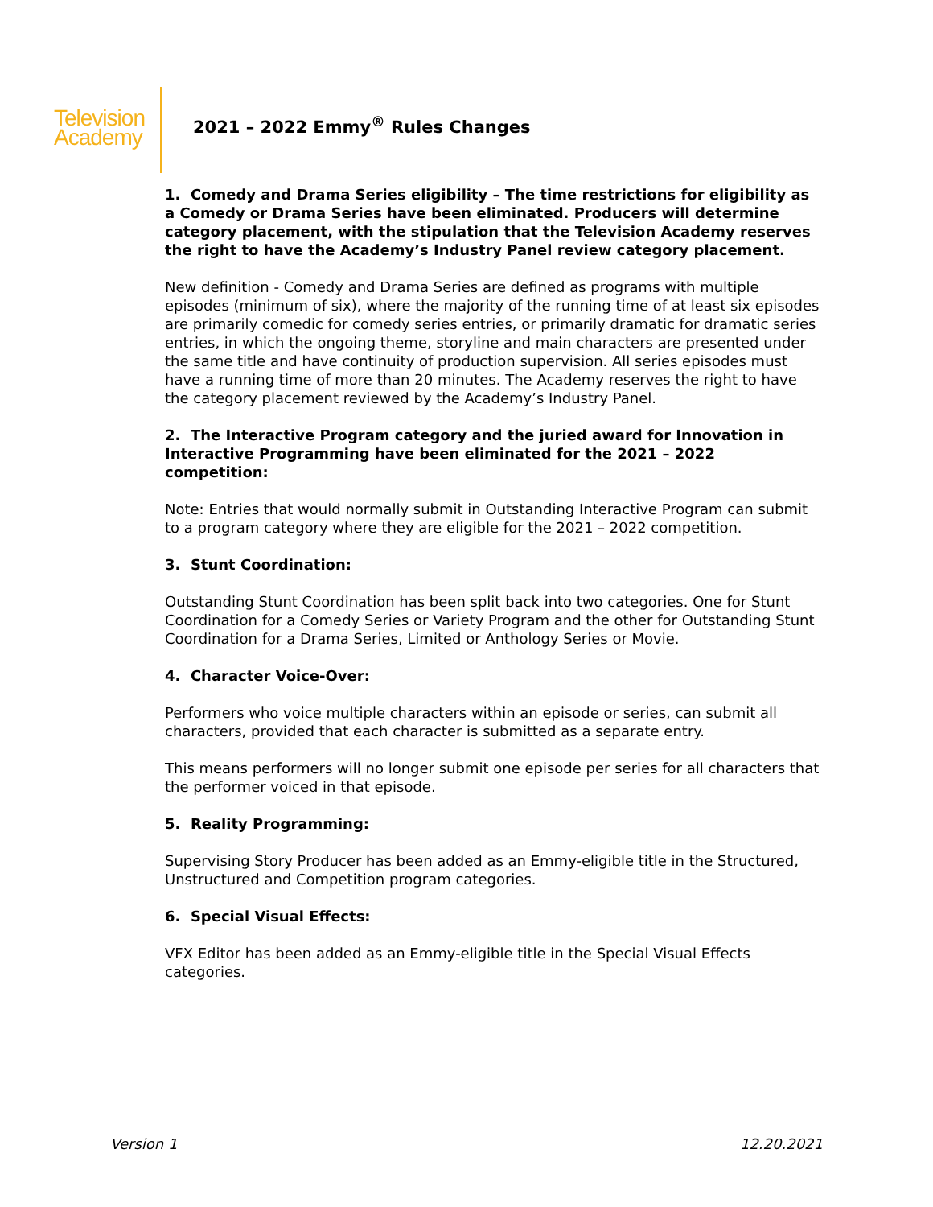Television
Academy
2021 – 2022 Emmy<sup>®</sup> Rules Changes
1. Comedy and Drama Series eligibility – The time restrictions for eligibility as a Comedy or Drama Series have been eliminated. Producers will determine category placement, with the stipulation that the Television Academy reserves the right to have the Academy’s Industry Panel review category placement.
New definition - Comedy and Drama Series are defined as programs with multiple episodes (minimum of six), where the majority of the running time of at least six episodes are primarily comedic for comedy series entries, or primarily dramatic for dramatic series entries, in which the ongoing theme, storyline and main characters are presented under the same title and have continuity of production supervision. All series episodes must have a running time of more than 20 minutes. The Academy reserves the right to have the category placement reviewed by the Academy’s Industry Panel.
2. The Interactive Program category and the juried award for Innovation in Interactive Programming have been eliminated for the 2021 – 2022 competition:
Note: Entries that would normally submit in Outstanding Interactive Program can submit to a program category where they are eligible for the 2021 – 2022 competition.
3. Stunt Coordination:
Outstanding Stunt Coordination has been split back into two categories. One for Stunt Coordination for a Comedy Series or Variety Program and the other for Outstanding Stunt Coordination for a Drama Series, Limited or Anthology Series or Movie.
4. Character Voice-Over:
Performers who voice multiple characters within an episode or series, can submit all characters, provided that each character is submitted as a separate entry.
This means performers will no longer submit one episode per series for all characters that the performer voiced in that episode.
5. Reality Programming:
Supervising Story Producer has been added as an Emmy-eligible title in the Structured, Unstructured and Competition program categories.
6. Special Visual Effects:
VFX Editor has been added as an Emmy-eligible title in the Special Visual Effects categories.
Version 1 12.20.2021